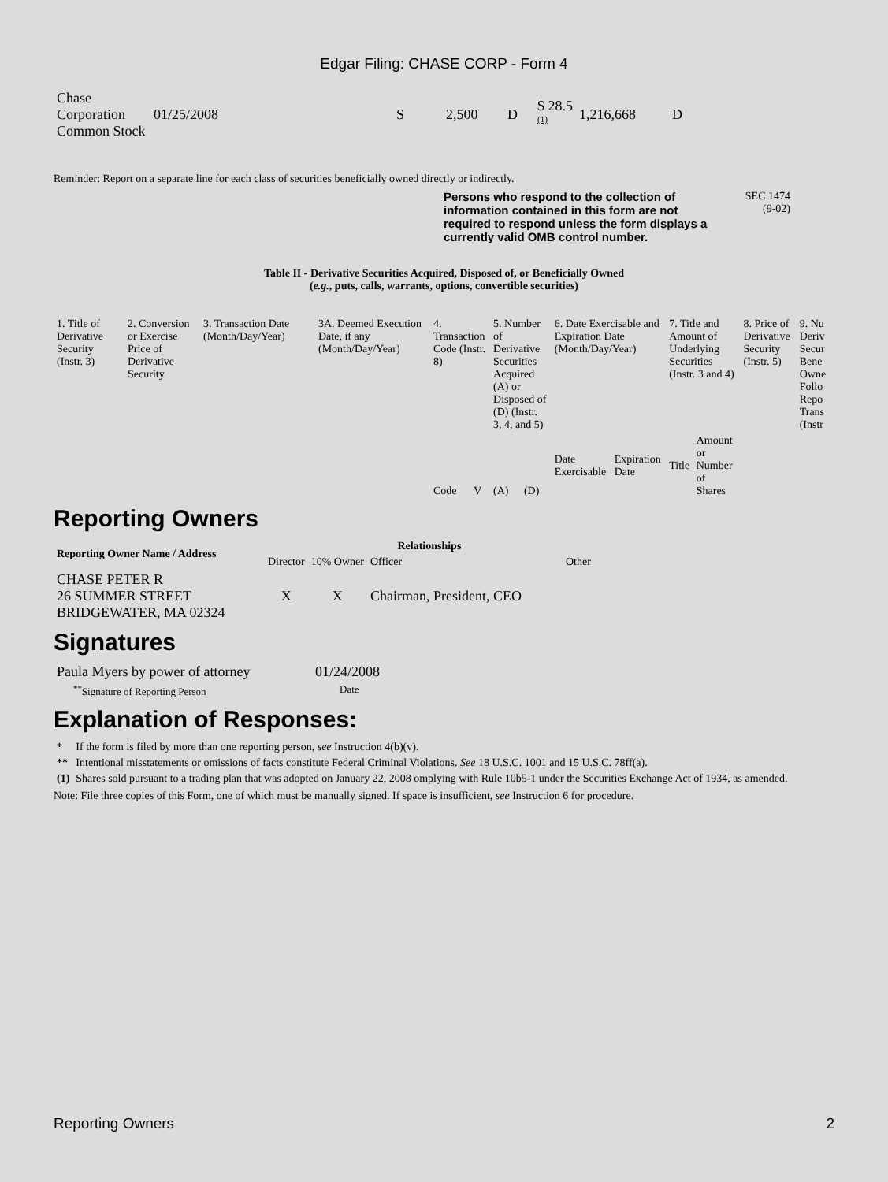Edgar Filing: CHASE CORP - Form 4
| Chase Corporation Common Stock | 01/25/2008 | S | 2,500 | D | $ 28.5 <sup>(1)</sup> | 1,216,668 | D |
Reminder: Report on a separate line for each class of securities beneficially owned directly or indirectly.
Persons who respond to the collection of information contained in this form are not required to respond unless the form displays a currently valid OMB control number.
SEC 1474
(9-02)
Table II - Derivative Securities Acquired, Disposed of, or Beneficially Owned
(e.g., puts, calls, warrants, options, convertible securities)
| 1. Title of Derivative Security (Instr. 3) | 2. Conversion or Exercise Price of Derivative Security | 3. Transaction Date (Month/Day/Year) | 3A. Deemed Execution Date, if any (Month/Day/Year) | 4. Transaction Code (Instr. 8) | | 5. Number of Derivative Securities Acquired (A) or Disposed of (D) (Instr. 3, 4, and 5) | | 6. Date Exercisable and Expiration Date (Month/Day/Year) | | 7. Title and Amount of Underlying Securities (Instr. 3 and 4) | | 8. Price of Derivative Security (Instr. 5) | 9. Nu Deriv Secur Bene Owne Follo Repo Trans (Instr |
| --- | --- | --- | --- | --- | --- | --- | --- | --- | --- | --- | --- | --- | --- |
| | | | | Code | V | (A) | (D) | Date Exercisable | Expiration Date | Title | Amount or Number of Shares | | |
Reporting Owners
| Reporting Owner Name / Address | Relationships | | | |
| --- | --- | --- | --- | --- |
| | Director | 10% Owner | Officer | Other |
| CHASE PETER R 26 SUMMER STREET BRIDGEWATER, MA 02324 | X | X | Chairman, President, CEO | |
Signatures
| Paula Myers by power of attorney | 01/24/2008 |
| <sup>**</sup> Signature of Reporting Person | Date |
Explanation of Responses:
| * | If the form is filed by more than one reporting person, see Instruction 4(b)(v). |
| ** | Intentional misstatements or omissions of facts constitute Federal Criminal Violations. See 18 U.S.C. 1001 and 15 U.S.C. 78ff(a). |
| (1) | Shares sold pursuant to a trading plan that was adopted on January 22, 2008 omplying with Rule 10b5-1 under the Securities Exchange Act of 1934, as amended. |
Note: File three copies of this Form, one of which must be manually signed. If space is insufficient, see Instruction 6 for procedure.
Reporting Owners 2